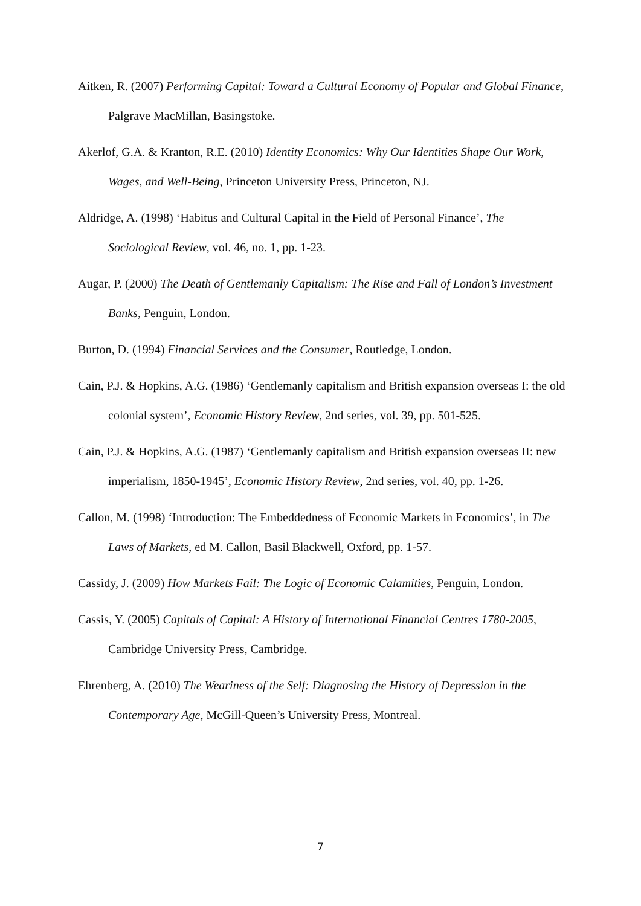Aitken, R. (2007) Performing Capital: Toward a Cultural Economy of Popular and Global Finance, Palgrave MacMillan, Basingstoke.
Akerlof, G.A. & Kranton, R.E. (2010) Identity Economics: Why Our Identities Shape Our Work, Wages, and Well-Being, Princeton University Press, Princeton, NJ.
Aldridge, A. (1998) ‘Habitus and Cultural Capital in the Field of Personal Finance’, The Sociological Review, vol. 46, no. 1, pp. 1-23.
Augar, P. (2000) The Death of Gentlemanly Capitalism: The Rise and Fall of London’s Investment Banks, Penguin, London.
Burton, D. (1994) Financial Services and the Consumer, Routledge, London.
Cain, P.J. & Hopkins, A.G. (1986) ‘Gentlemanly capitalism and British expansion overseas I: the old colonial system’, Economic History Review, 2nd series, vol. 39, pp. 501-525.
Cain, P.J. & Hopkins, A.G. (1987) ‘Gentlemanly capitalism and British expansion overseas II: new imperialism, 1850-1945’, Economic History Review, 2nd series, vol. 40, pp. 1-26.
Callon, M. (1998) ‘Introduction: The Embeddedness of Economic Markets in Economics’, in The Laws of Markets, ed M. Callon, Basil Blackwell, Oxford, pp. 1-57.
Cassidy, J. (2009) How Markets Fail: The Logic of Economic Calamities, Penguin, London.
Cassis, Y. (2005) Capitals of Capital: A History of International Financial Centres 1780-2005, Cambridge University Press, Cambridge.
Ehrenberg, A. (2010) The Weariness of the Self: Diagnosing the History of Depression in the Contemporary Age, McGill-Queen’s University Press, Montreal.
7